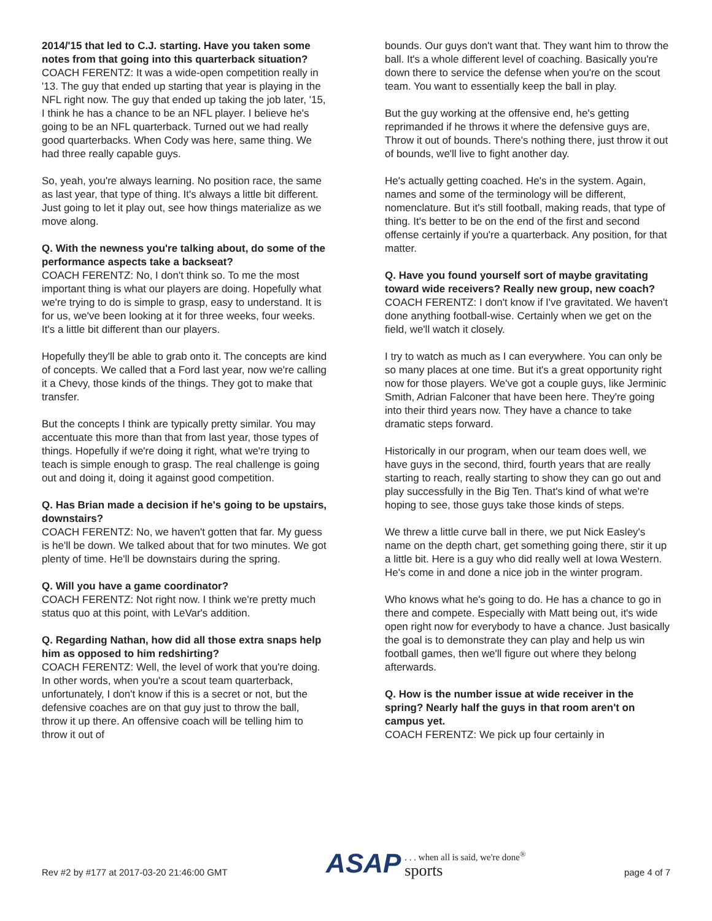2014/'15 that led to C.J. starting. Have you taken some notes from that going into this quarterback situation?
COACH FERENTZ: It was a wide-open competition really in '13. The guy that ended up starting that year is playing in the NFL right now. The guy that ended up taking the job later, '15, I think he has a chance to be an NFL player. I believe he's going to be an NFL quarterback. Turned out we had really good quarterbacks. When Cody was here, same thing. We had three really capable guys.
So, yeah, you're always learning. No position race, the same as last year, that type of thing. It's always a little bit different. Just going to let it play out, see how things materialize as we move along.
Q. With the newness you're talking about, do some of the performance aspects take a backseat?
COACH FERENTZ: No, I don't think so. To me the most important thing is what our players are doing. Hopefully what we're trying to do is simple to grasp, easy to understand. It is for us, we've been looking at it for three weeks, four weeks. It's a little bit different than our players.
Hopefully they'll be able to grab onto it. The concepts are kind of concepts. We called that a Ford last year, now we're calling it a Chevy, those kinds of the things. They got to make that transfer.
But the concepts I think are typically pretty similar. You may accentuate this more than that from last year, those types of things. Hopefully if we're doing it right, what we're trying to teach is simple enough to grasp. The real challenge is going out and doing it, doing it against good competition.
Q. Has Brian made a decision if he's going to be upstairs, downstairs?
COACH FERENTZ: No, we haven't gotten that far. My guess is he'll be down. We talked about that for two minutes. We got plenty of time. He'll be downstairs during the spring.
Q. Will you have a game coordinator?
COACH FERENTZ: Not right now. I think we're pretty much status quo at this point, with LeVar's addition.
Q. Regarding Nathan, how did all those extra snaps help him as opposed to him redshirting?
COACH FERENTZ: Well, the level of work that you're doing. In other words, when you're a scout team quarterback, unfortunately, I don't know if this is a secret or not, but the defensive coaches are on that guy just to throw the ball, throw it up there. An offensive coach will be telling him to throw it out of
bounds. Our guys don't want that. They want him to throw the ball. It's a whole different level of coaching. Basically you're down there to service the defense when you're on the scout team. You want to essentially keep the ball in play.
But the guy working at the offensive end, he's getting reprimanded if he throws it where the defensive guys are, Throw it out of bounds. There's nothing there, just throw it out of bounds, we'll live to fight another day.
He's actually getting coached. He's in the system. Again, names and some of the terminology will be different, nomenclature. But it's still football, making reads, that type of thing. It's better to be on the end of the first and second offense certainly if you're a quarterback. Any position, for that matter.
Q. Have you found yourself sort of maybe gravitating toward wide receivers? Really new group, new coach?
COACH FERENTZ: I don't know if I've gravitated. We haven't done anything football-wise. Certainly when we get on the field, we'll watch it closely.
I try to watch as much as I can everywhere. You can only be so many places at one time. But it's a great opportunity right now for those players. We've got a couple guys, like Jerminic Smith, Adrian Falconer that have been here. They're going into their third years now. They have a chance to take dramatic steps forward.
Historically in our program, when our team does well, we have guys in the second, third, fourth years that are really starting to reach, really starting to show they can go out and play successfully in the Big Ten. That's kind of what we're hoping to see, those guys take those kinds of steps.
We threw a little curve ball in there, we put Nick Easley's name on the depth chart, get something going there, stir it up a little bit. Here is a guy who did really well at Iowa Western. He's come in and done a nice job in the winter program.
Who knows what he's going to do. He has a chance to go in there and compete. Especially with Matt being out, it's wide open right now for everybody to have a chance. Just basically the goal is to demonstrate they can play and help us win football games, then we'll figure out where they belong afterwards.
Q. How is the number issue at wide receiver in the spring? Nearly half the guys in that room aren't on campus yet.
COACH FERENTZ: We pick up four certainly in
Rev #2 by #177 at 2017-03-20 21:46:00 GMT ASAP. . . when all is said, we're done<sup>®</sup>
sports page 4 of 7